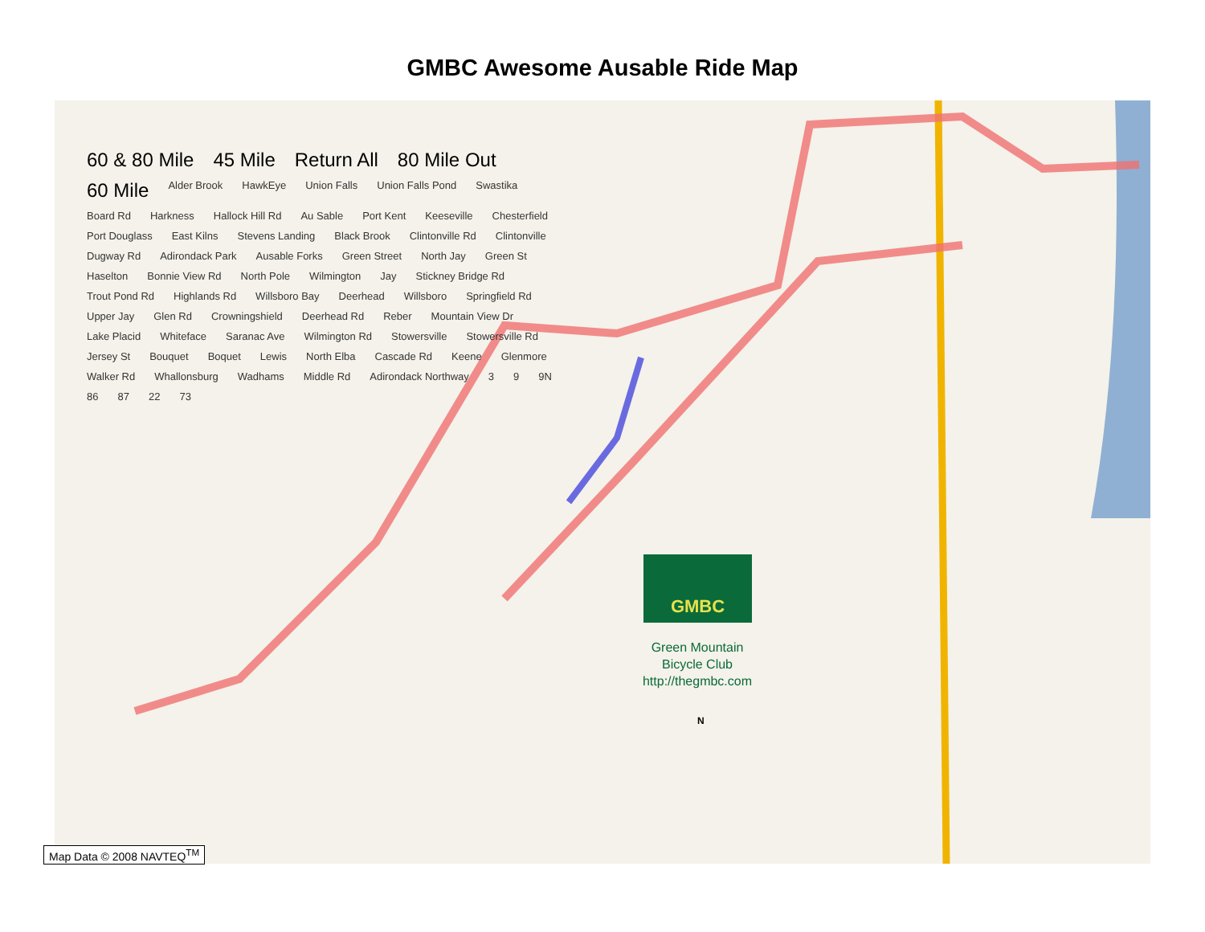GMBC Awesome Ausable Ride Map
60 & 80 Mile 45 Mile Return All 80 Mile Out 60 Mile Alder Brook HawkEye Union Falls Union Falls Pond Swastika Board Rd Harkness Hallock Hill Rd Au Sable Port Kent Keeseville Chesterfield Port Douglass East Kilns Stevens Landing Black Brook Clintonville Rd Clintonville Dugway Rd Adirondack Park Ausable Forks Green Street North Jay Green St Haselton Bonnie View Rd North Pole Wilmington Jay Stickney Bridge Rd Trout Pond Rd Highlands Rd Willsboro Bay Deerhead Willsboro Springfield Rd Upper Jay Glen Rd Crowningshield Deerhead Rd Reber Mountain View Dr Lake Placid Whiteface Saranac Ave Wilmington Rd Stowersville Stowersville Rd Jersey St Bouquet Boquet Lewis North Elba Cascade Rd Keene Glenmore Walker Rd Whallonsburg Wadhams Middle Rd Adirondack Northway 3 9 9N 86 87 22 73
GMBC
Green Mountain
Bicycle Club
http://thegmbc.com
N
Map Data © 2008 NAVTEQ<sup>TM</sup>